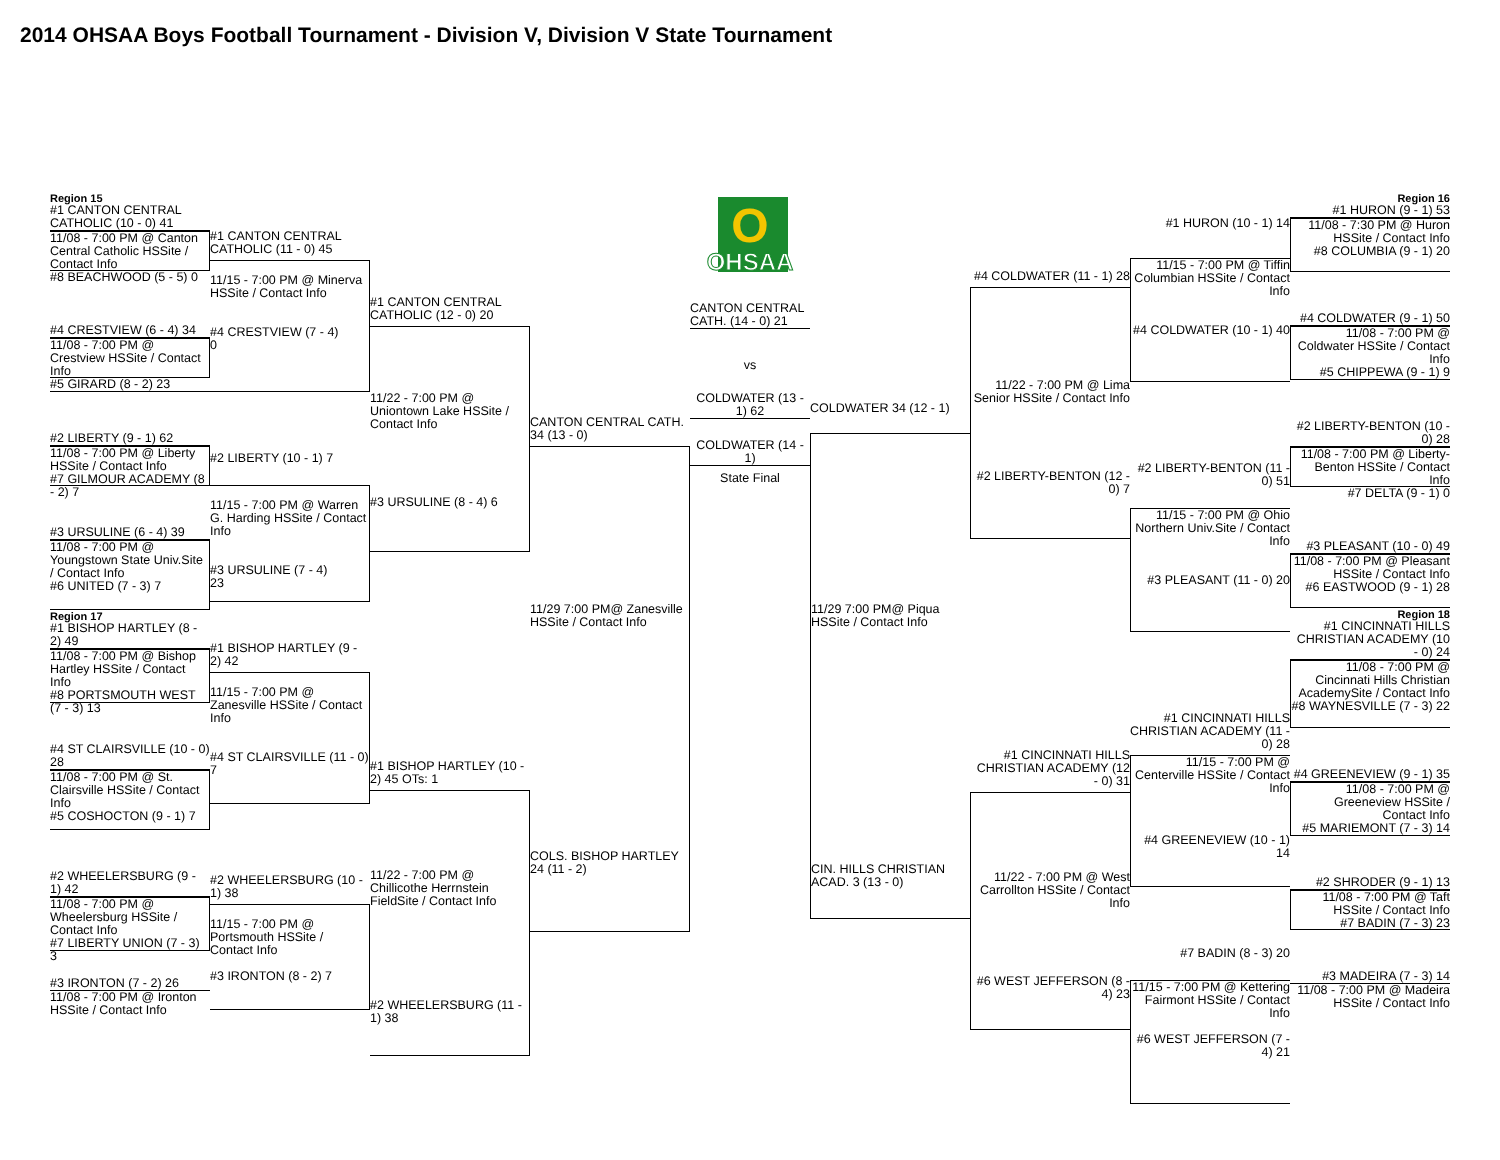2014 OHSAA Boys Football Tournament - Division V, Division V State Tournament
Region 15
#1 CANTON CENTRAL CATHOLIC (10 - 0) 41
11/08 - 7:00 PM @ Canton Central Catholic HSSite / Contact Info
#8 BEACHWOOD (5 - 5) 0
#4 CRESTVIEW (6 - 4) 34
11/08 - 7:00 PM @ Crestview HSSite / Contact Info
#5 GIRARD (8 - 2) 23
#2 LIBERTY (9 - 1) 62
11/08 - 7:00 PM @ Liberty HSSite / Contact Info
#7 GILMOUR ACADEMY (8 - 2) 7
#3 URSULINE (6 - 4) 39
11/08 - 7:00 PM @ Youngstown State Univ.Site / Contact Info
#6 UNITED (7 - 3) 7
Region 17
#1 BISHOP HARTLEY (8 - 2) 49
11/08 - 7:00 PM @ Bishop Hartley HSSite / Contact Info
#8 PORTSMOUTH WEST (7 - 3) 13
#4 ST CLAIRSVILLE (10 - 0) 28
11/08 - 7:00 PM @ St. Clairsville HSSite / Contact Info
#5 COSHOCTON (9 - 1) 7
#2 WHEELERSBURG (9 - 1) 42
11/08 - 7:00 PM @ Wheelersburg HSSite / Contact Info
#7 LIBERTY UNION (7 - 3) 3
#3 IRONTON (7 - 2) 26
11/08 - 7:00 PM @ Ironton HSSite / Contact Info
#1 CANTON CENTRAL CATHOLIC (11 - 0) 45
11/15 - 7:00 PM @ Minerva HSSite / Contact Info
#4 CRESTVIEW (7 - 4)
0
#2 LIBERTY (10 - 1) 7
11/15 - 7:00 PM @ Warren G. Harding HSSite / Contact Info
#3 URSULINE (7 - 4)
23
#1 BISHOP HARTLEY (9 - 2) 42
11/15 - 7:00 PM @ Zanesville HSSite / Contact Info
#4 ST CLAIRSVILLE (11 - 0) 7
#2 WHEELERSBURG (10 - 1) 38
11/15 - 7:00 PM @ Portsmouth HSSite / Contact Info
#3 IRONTON (8 - 2) 7
#1 CANTON CENTRAL CATHOLIC (12 - 0) 20
11/22 - 7:00 PM @ Uniontown Lake HSSite / Contact Info
#3 URSULINE (8 - 4) 6
#1 BISHOP HARTLEY (10 - 2) 45 OTs: 1
11/22 - 7:00 PM @ Chillicothe Herrnstein FieldSite / Contact Info
#2 WHEELERSBURG (11 - 1) 38
CANTON CENTRAL CATH. 34 (13 - 0)
11/29 7:00 PM@ Zanesville HSSite / Contact Info
COLS. BISHOP HARTLEY 24 (11 - 2)
O
OHSAA
CANTON CENTRAL CATH. (14 - 0) 21
vs
COLDWATER (13 - 1) 62
COLDWATER (14 - 1)
State Final
COLDWATER 34 (12 - 1)
11/29 7:00 PM@ Piqua HSSite / Contact Info
CIN. HILLS CHRISTIAN ACAD. 3 (13 - 0)
#4 COLDWATER (11 - 1) 28
11/22 - 7:00 PM @ Lima Senior HSSite / Contact Info
#2 LIBERTY-BENTON (12 - 0) 7
#1 CINCINNATI HILLS CHRISTIAN ACADEMY (12 - 0) 31
11/22 - 7:00 PM @ West Carrollton HSSite / Contact Info
#6 WEST JEFFERSON (8 - 4) 23
#1 HURON (10 - 1) 14
11/15 - 7:00 PM @ Tiffin Columbian HSSite / Contact Info
#4 COLDWATER (10 - 1) 40
#2 LIBERTY-BENTON (11 - 0) 51
11/15 - 7:00 PM @ Ohio Northern Univ.Site / Contact Info
#3 PLEASANT (11 - 0) 20
#1 CINCINNATI HILLS CHRISTIAN ACADEMY (11 - 0) 28
11/15 - 7:00 PM @ Centerville HSSite / Contact Info
#4 GREENEVIEW (10 - 1) 14
#7 BADIN (8 - 3) 20
11/15 - 7:00 PM @ Kettering Fairmont HSSite / Contact Info
#6 WEST JEFFERSON (7 - 4) 21
Region 16
#1 HURON (9 - 1) 53
11/08 - 7:30 PM @ Huron HSSite / Contact Info
#8 COLUMBIA (9 - 1) 20
#4 COLDWATER (9 - 1) 50
11/08 - 7:00 PM @ Coldwater HSSite / Contact Info
#5 CHIPPEWA (9 - 1) 9
#2 LIBERTY-BENTON (10 - 0) 28
11/08 - 7:00 PM @ Liberty-Benton HSSite / Contact Info
#7 DELTA (9 - 1) 0
#3 PLEASANT (10 - 0) 49
11/08 - 7:00 PM @ Pleasant HSSite / Contact Info
#6 EASTWOOD (9 - 1) 28
Region 18
#1 CINCINNATI HILLS CHRISTIAN ACADEMY (10 - 0) 24
11/08 - 7:00 PM @ Cincinnati Hills Christian AcademySite / Contact Info
#8 WAYNESVILLE (7 - 3) 22
#4 GREENEVIEW (9 - 1) 35
11/08 - 7:00 PM @ Greeneview HSSite / Contact Info
#5 MARIEMONT (7 - 3) 14
#2 SHRODER (9 - 1) 13
11/08 - 7:00 PM @ Taft HSSite / Contact Info
#7 BADIN (7 - 3) 23
#3 MADEIRA (7 - 3) 14
11/08 - 7:00 PM @ Madeira HSSite / Contact Info